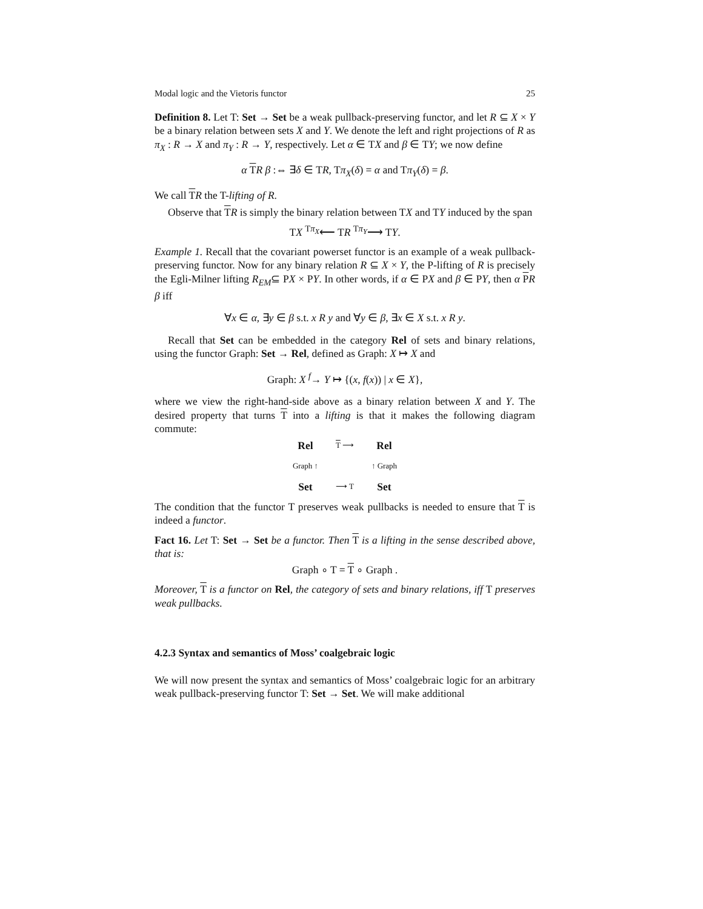Modal logic and the Vietoris functor 25
Definition 8. Let T: Set → Set be a weak pullback-preserving functor, and let R ⊆ X × Y be a binary relation between sets X and Y. We denote the left and right projections of R as π<sub>X</sub> : R → X and π<sub>Y</sub> : R → Y, respectively. Let α ∈ TX and β ∈ TY; we now define
α TR β :⇔ ∃δ ∈ TR, Tπ<sub>X</sub>(δ) = α and Tπ<sub>Y</sub>(δ) = β.
We call TR the T-lifting of R.
Observe that TR is simply the binary relation between TX and TY induced by the span
TX <sup>Tπ<sub>X</sub></sup>⟵ TR <sup>Tπ<sub>Y</sub></sup>⟶ TY.
Example 1. Recall that the covariant powerset functor is an example of a weak pullback-preserving functor. Now for any binary relation R ⊆ X × Y, the P-lifting of R is precisely the Egli-Milner lifting R<sub>EM</sub>⊆ PX × PY. In other words, if α ∈ PX and β ∈ PY, then α PR β iff
∀x ∈ α, ∃y ∈ β s.t. x R y and ∀y ∈ β, ∃x ∈ X s.t. x R y.
Recall that Set can be embedded in the category Rel of sets and binary relations, using the functor Graph: Set → Rel, defined as Graph: X ↦ X and
Graph: X <sup>f</sup>→ Y ↦ {(x, f(x)) | x ∈ X},
where we view the right-hand-side above as a binary relation between X and Y. The desired property that turns T into a lifting is that it makes the following diagram commute:
Rel T ⟶ Rel Graph ↑ ↑ Graph Set ⟶ T Set
The condition that the functor T preserves weak pullbacks is needed to ensure that T is indeed a functor.
Fact 16. Let T: Set → Set be a functor. Then T is a lifting in the sense described above, that is:
Graph ∘ T = T ∘ Graph .
Moreover, T is a functor on Rel, the category of sets and binary relations, iff T preserves weak pullbacks.
4.2.3 Syntax and semantics of Moss’ coalgebraic logic
We will now present the syntax and semantics of Moss’ coalgebraic logic for an arbitrary weak pullback-preserving functor T: Set → Set. We will make additional